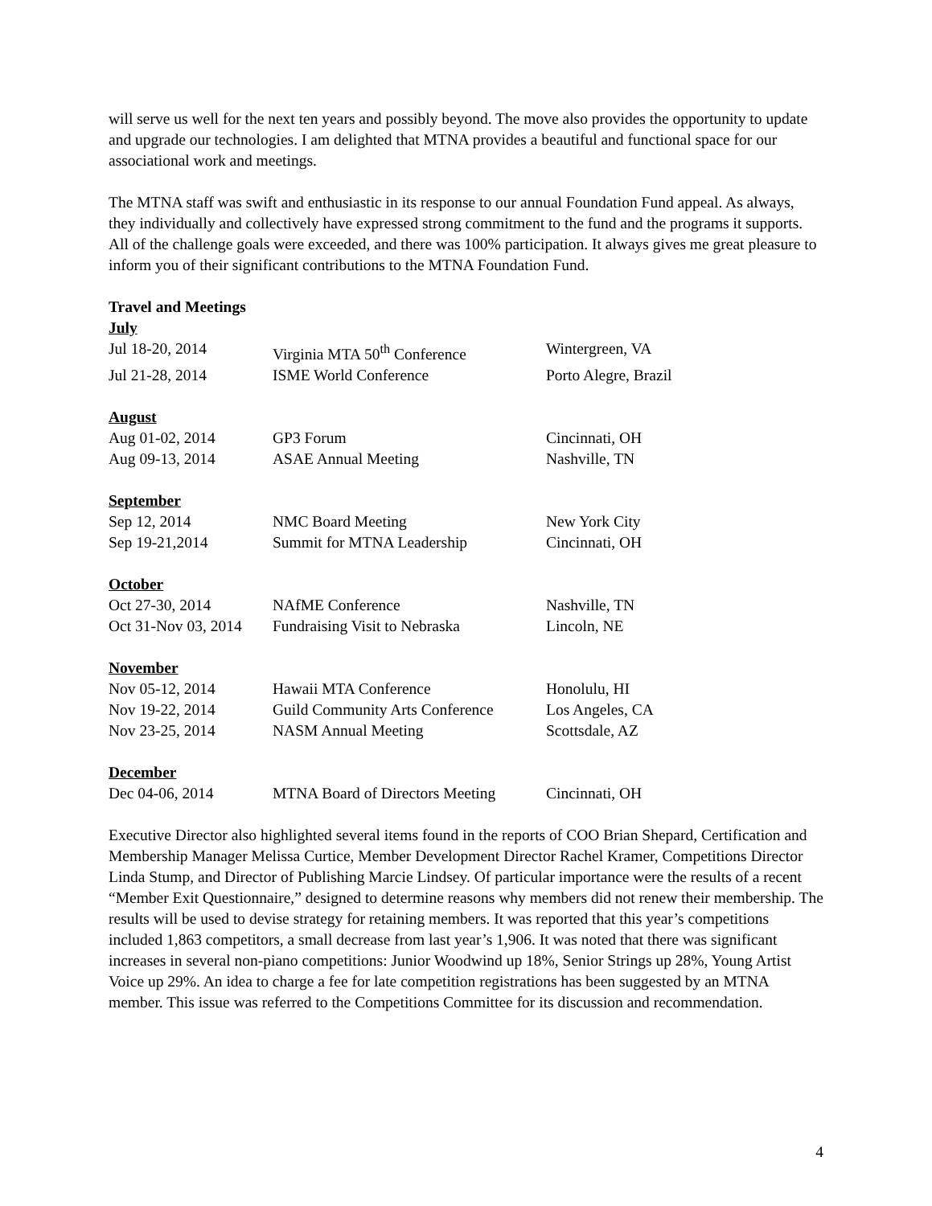will serve us well for the next ten years and possibly beyond. The move also provides the opportunity to update and upgrade our technologies. I am delighted that MTNA provides a beautiful and functional space for our associational work and meetings.
The MTNA staff was swift and enthusiastic in its response to our annual Foundation Fund appeal. As always, they individually and collectively have expressed strong commitment to the fund and the programs it supports. All of the challenge goals were exceeded, and there was 100% participation. It always gives me great pleasure to inform you of their significant contributions to the MTNA Foundation Fund.
Travel and Meetings
| July | | |
| Jul 18-20, 2014 | Virginia MTA 50<sup>th</sup> Conference | Wintergreen, VA |
| Jul 21-28, 2014 | ISME World Conference | Porto Alegre, Brazil |
| August | | |
| Aug 01-02, 2014 | GP3 Forum | Cincinnati, OH |
| Aug 09-13, 2014 | ASAE Annual Meeting | Nashville, TN |
| September | | |
| Sep 12, 2014 | NMC Board Meeting | New York City |
| Sep 19-21,2014 | Summit for MTNA Leadership | Cincinnati, OH |
| October | | |
| Oct 27-30, 2014 | NAfME Conference | Nashville, TN |
| Oct 31-Nov 03, 2014 | Fundraising Visit to Nebraska | Lincoln, NE |
| November | | |
| Nov 05-12, 2014 | Hawaii MTA Conference | Honolulu, HI |
| Nov 19-22, 2014 | Guild Community Arts Conference | Los Angeles, CA |
| Nov 23-25, 2014 | NASM Annual Meeting | Scottsdale, AZ |
| December | | |
| Dec 04-06, 2014 | MTNA Board of Directors Meeting | Cincinnati, OH |
Executive Director also highlighted several items found in the reports of COO Brian Shepard, Certification and Membership Manager Melissa Curtice, Member Development Director Rachel Kramer, Competitions Director Linda Stump, and Director of Publishing Marcie Lindsey. Of particular importance were the results of a recent “Member Exit Questionnaire,” designed to determine reasons why members did not renew their membership. The results will be used to devise strategy for retaining members. It was reported that this year’s competitions included 1,863 competitors, a small decrease from last year’s 1,906. It was noted that there was significant increases in several non-piano competitions: Junior Woodwind up 18%, Senior Strings up 28%, Young Artist Voice up 29%. An idea to charge a fee for late competition registrations has been suggested by an MTNA member. This issue was referred to the Competitions Committee for its discussion and recommendation.
4